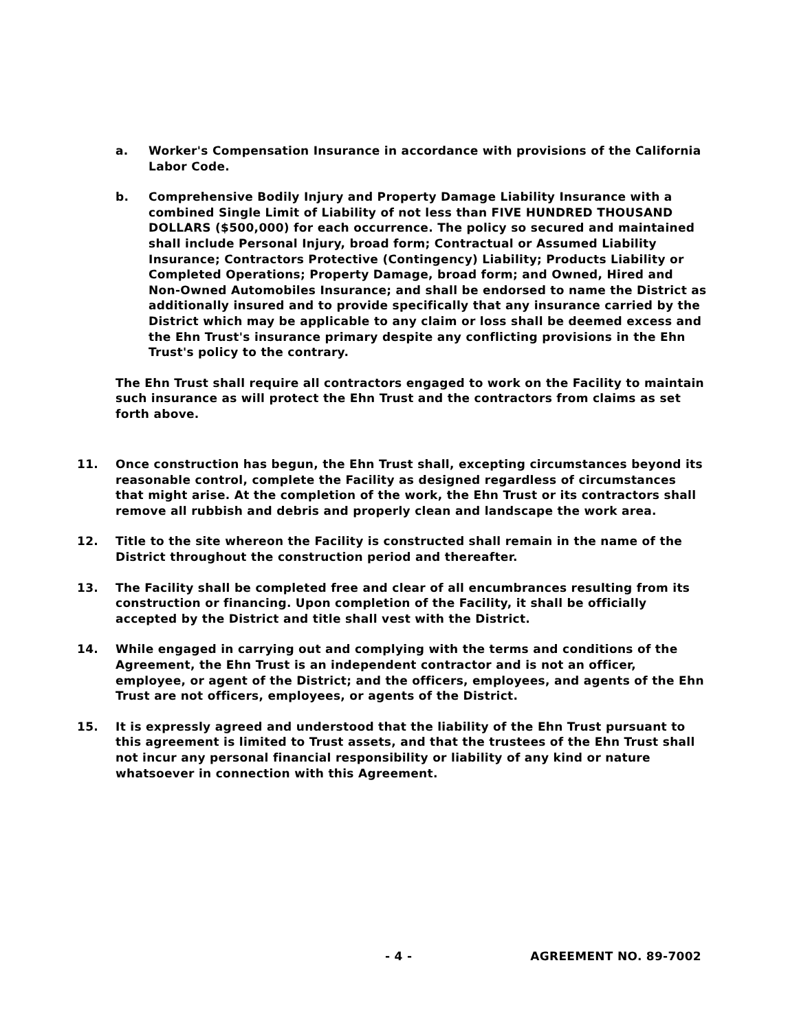a. Worker's Compensation Insurance in accordance with provisions of the California Labor Code.
b. Comprehensive Bodily Injury and Property Damage Liability Insurance with a combined Single Limit of Liability of not less than FIVE HUNDRED THOUSAND DOLLARS ($500,000) for each occurrence. The policy so secured and maintained shall include Personal Injury, broad form; Contractual or Assumed Liability Insurance; Contractors Protective (Contingency) Liability; Products Liability or Completed Operations; Property Damage, broad form; and Owned, Hired and Non-Owned Automobiles Insurance; and shall be endorsed to name the District as additionally insured and to provide specifically that any insurance carried by the District which may be applicable to any claim or loss shall be deemed excess and the Ehn Trust's insurance primary despite any conflicting provisions in the Ehn Trust's policy to the contrary.
The Ehn Trust shall require all contractors engaged to work on the Facility to maintain such insurance as will protect the Ehn Trust and the contractors from claims as set forth above.
11. Once construction has begun, the Ehn Trust shall, excepting circumstances beyond its reasonable control, complete the Facility as designed regardless of circumstances that might arise. At the completion of the work, the Ehn Trust or its contractors shall remove all rubbish and debris and properly clean and landscape the work area.
12. Title to the site whereon the Facility is constructed shall remain in the name of the District throughout the construction period and thereafter.
13. The Facility shall be completed free and clear of all encumbrances resulting from its construction or financing. Upon completion of the Facility, it shall be officially accepted by the District and title shall vest with the District.
14. While engaged in carrying out and complying with the terms and conditions of the Agreement, the Ehn Trust is an independent contractor and is not an officer, employee, or agent of the District; and the officers, employees, and agents of the Ehn Trust are not officers, employees, or agents of the District.
15. It is expressly agreed and understood that the liability of the Ehn Trust pursuant to this agreement is limited to Trust assets, and that the trustees of the Ehn Trust shall not incur any personal financial responsibility or liability of any kind or nature whatsoever in connection with this Agreement.
- 4 - AGREEMENT NO. 89-7002